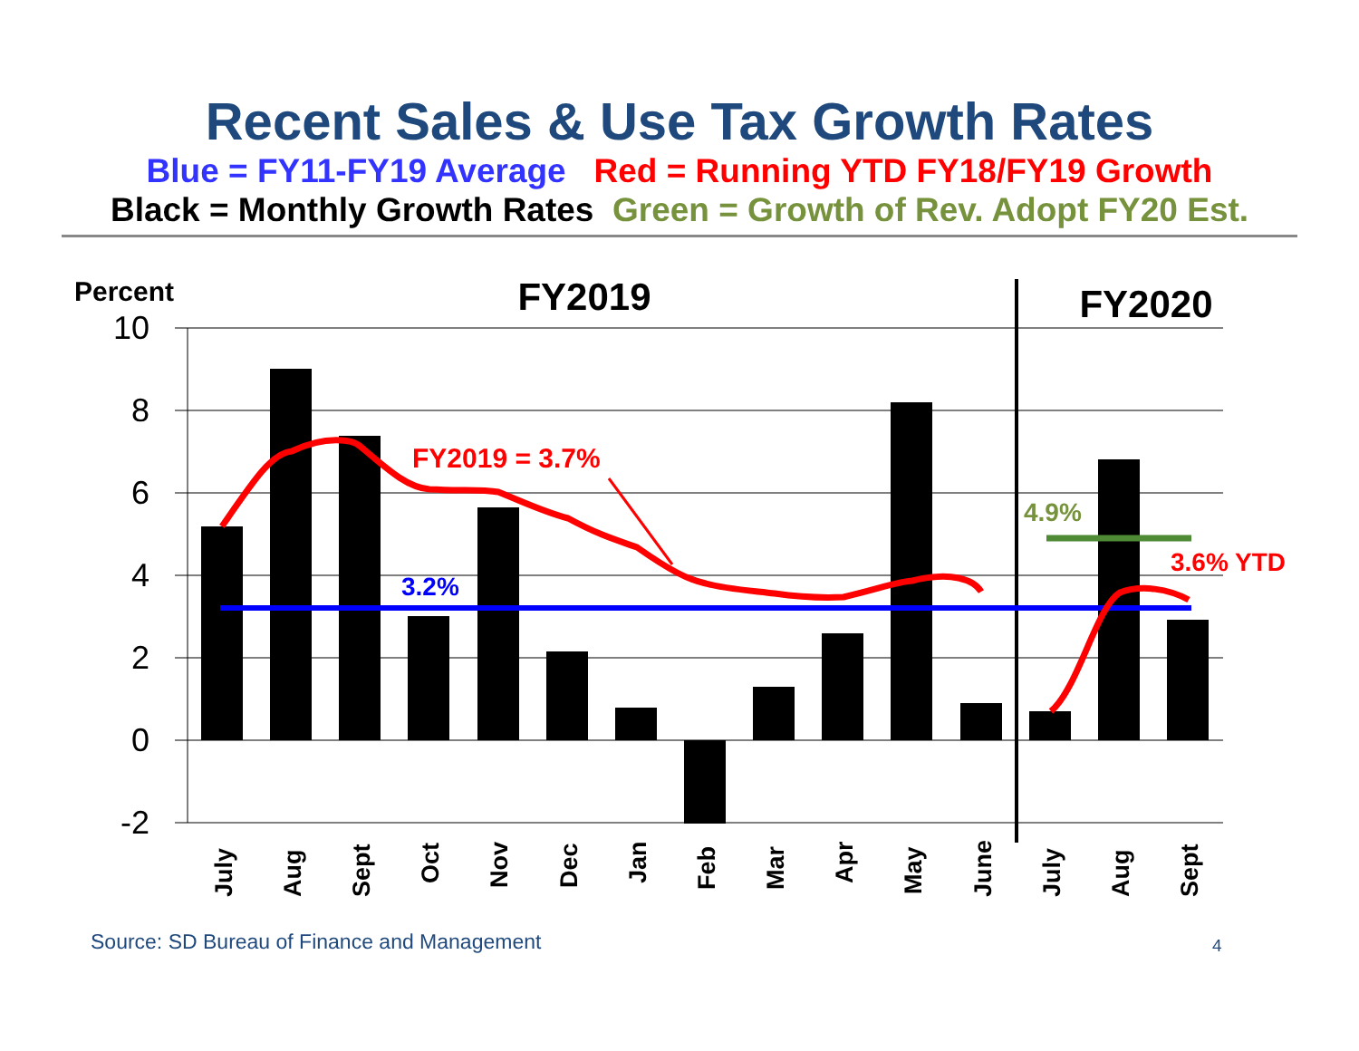Recent Sales & Use Tax Growth Rates
Blue = FY11-FY19 Average Red = Running YTD FY18/FY19 Growth
Black = Monthly Growth Rates Green = Growth of Rev. Adopt FY20 Est.
10
8
6
4
2
0
-2
Percent
FY2019
FY2020
FY2019 = 3.7%
3.2%
4.9%
3.6% YTD
July
Aug
Sept
Oct
Nov
Dec
Jan
Feb
Mar
Apr
May
June
July
Aug
Sept
Source: SD Bureau of Finance and Management
4